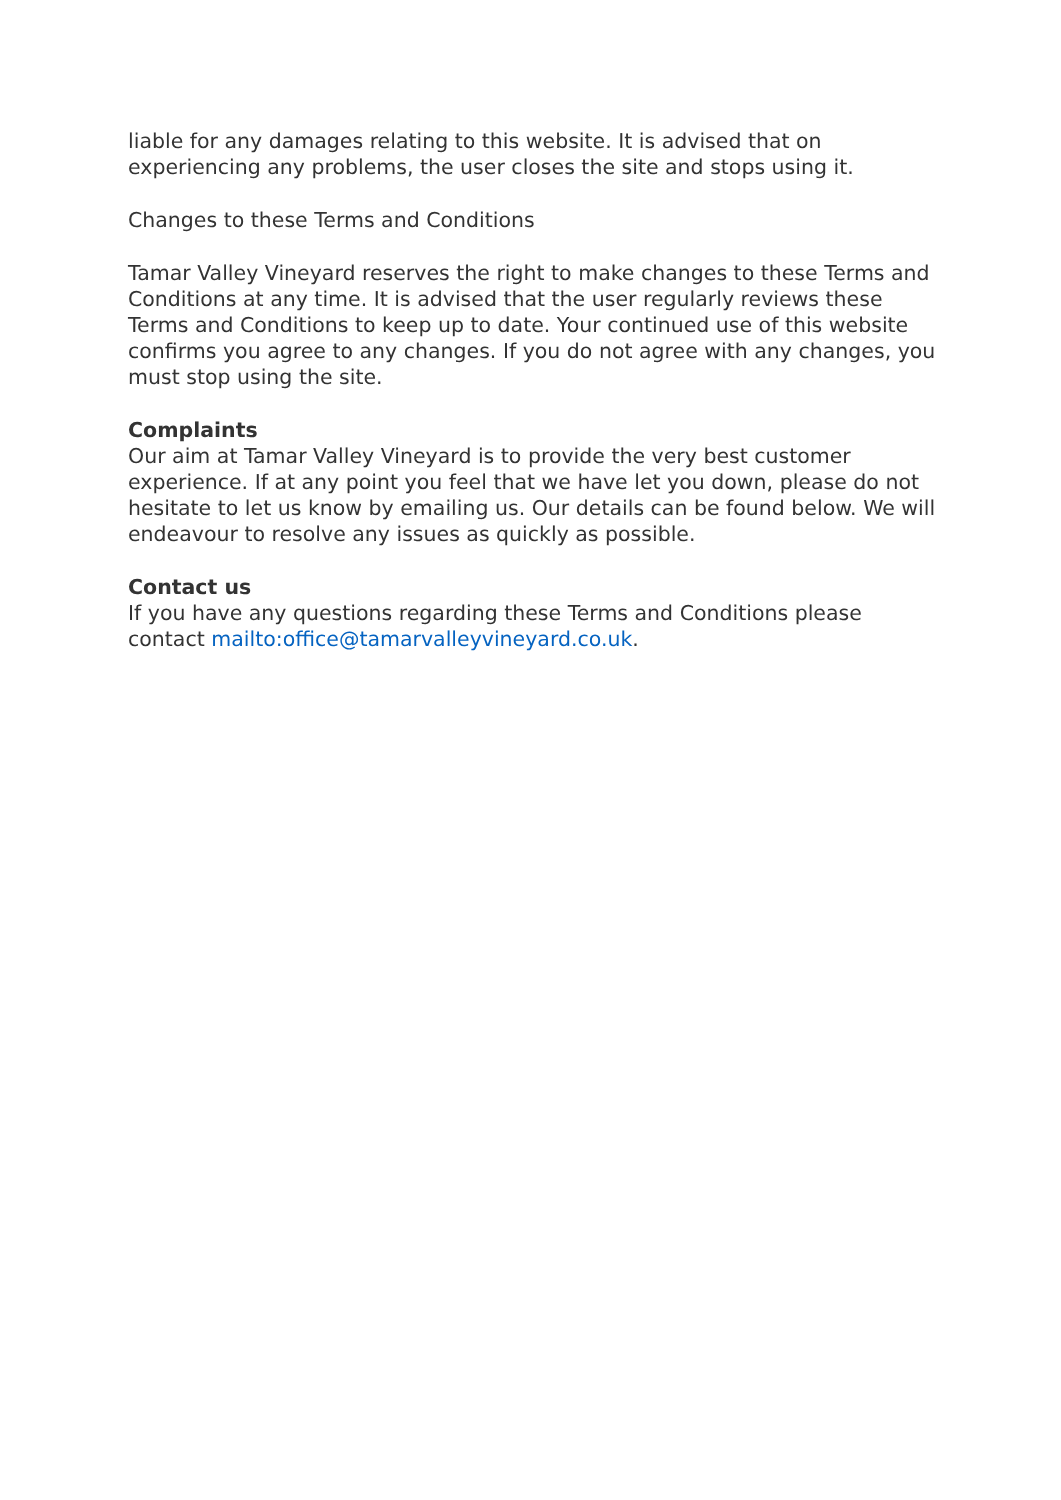liable for any damages relating to this website. It is advised that on experiencing any problems, the user closes the site and stops using it.
Changes to these Terms and Conditions
Tamar Valley Vineyard reserves the right to make changes to these Terms and Conditions at any time. It is advised that the user regularly reviews these Terms and Conditions to keep up to date. Your continued use of this website confirms you agree to any changes. If you do not agree with any changes, you must stop using the site.
Complaints
Our aim at Tamar Valley Vineyard is to provide the very best customer experience. If at any point you feel that we have let you down, please do not hesitate to let us know by emailing us. Our details can be found below. We will endeavour to resolve any issues as quickly as possible.
Contact us
If you have any questions regarding these Terms and Conditions please contact mailto:office@tamarvalleyvineyard.co.uk.